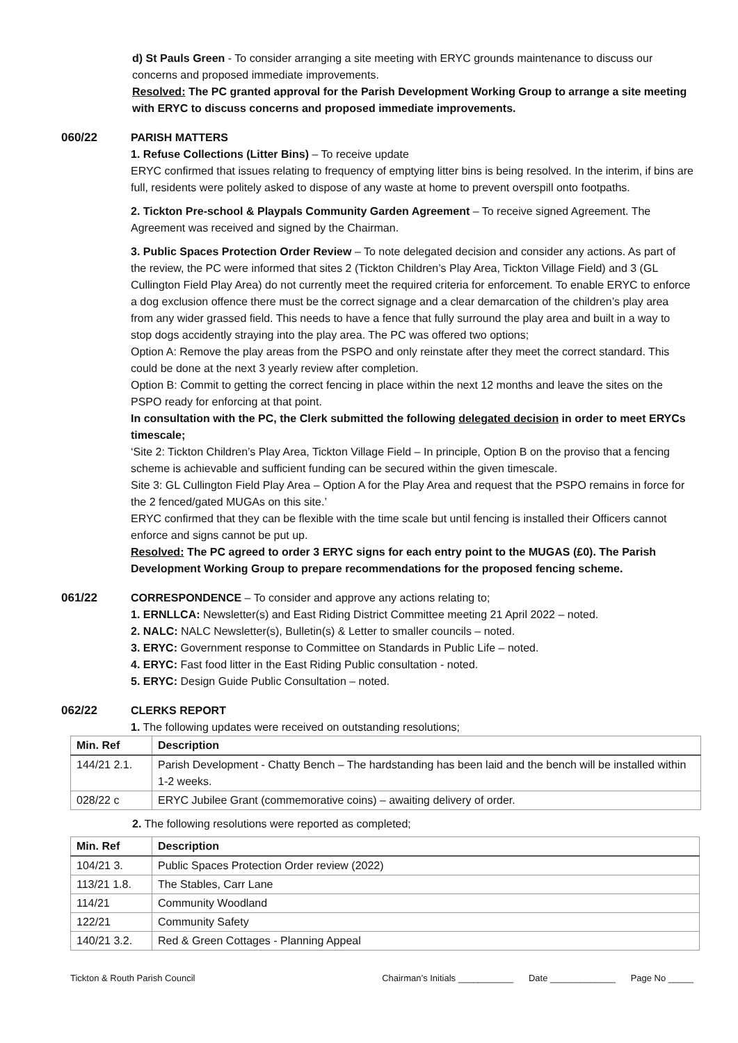d) St Pauls Green - To consider arranging a site meeting with ERYC grounds maintenance to discuss our concerns and proposed immediate improvements.
Resolved: The PC granted approval for the Parish Development Working Group to arrange a site meeting with ERYC to discuss concerns and proposed immediate improvements.
060/22 PARISH MATTERS
1. Refuse Collections (Litter Bins) – To receive update
ERYC confirmed that issues relating to frequency of emptying litter bins is being resolved. In the interim, if bins are full, residents were politely asked to dispose of any waste at home to prevent overspill onto footpaths.
2. Tickton Pre-school & Playpals Community Garden Agreement – To receive signed Agreement. The Agreement was received and signed by the Chairman.
3. Public Spaces Protection Order Review – To note delegated decision and consider any actions. As part of the review, the PC were informed that sites 2 (Tickton Children’s Play Area, Tickton Village Field) and 3 (GL Cullington Field Play Area) do not currently meet the required criteria for enforcement. To enable ERYC to enforce a dog exclusion offence there must be the correct signage and a clear demarcation of the children’s play area from any wider grassed field. This needs to have a fence that fully surround the play area and built in a way to stop dogs accidently straying into the play area. The PC was offered two options;
Option A: Remove the play areas from the PSPO and only reinstate after they meet the correct standard. This could be done at the next 3 yearly review after completion.
Option B: Commit to getting the correct fencing in place within the next 12 months and leave the sites on the PSPO ready for enforcing at that point.
In consultation with the PC, the Clerk submitted the following delegated decision in order to meet ERYCs timescale;
‘Site 2: Tickton Children’s Play Area, Tickton Village Field – In principle, Option B on the proviso that a fencing scheme is achievable and sufficient funding can be secured within the given timescale.
Site 3: GL Cullington Field Play Area – Option A for the Play Area and request that the PSPO remains in force for the 2 fenced/gated MUGAs on this site.’
ERYC confirmed that they can be flexible with the time scale but until fencing is installed their Officers cannot enforce and signs cannot be put up.
Resolved: The PC agreed to order 3 ERYC signs for each entry point to the MUGAS (£0). The Parish Development Working Group to prepare recommendations for the proposed fencing scheme.
061/22 CORRESPONDENCE – To consider and approve any actions relating to;
1. ERNLLCA: Newsletter(s) and East Riding District Committee meeting 21 April 2022 – noted.
2. NALC: NALC Newsletter(s), Bulletin(s) & Letter to smaller councils – noted.
3. ERYC: Government response to Committee on Standards in Public Life – noted.
4. ERYC: Fast food litter in the East Riding Public consultation - noted.
5. ERYC: Design Guide Public Consultation – noted.
062/22 CLERKS REPORT
1. The following updates were received on outstanding resolutions;
| Min. Ref | Description |
| --- | --- |
| 144/21 2.1. | Parish Development - Chatty Bench – The hardstanding has been laid and the bench will be installed within 1-2 weeks. |
| 028/22 c | ERYC Jubilee Grant (commemorative coins) – awaiting delivery of order. |
2. The following resolutions were reported as completed;
| Min. Ref | Description |
| --- | --- |
| 104/21 3. | Public Spaces Protection Order review (2022) |
| 113/21 1.8. | The Stables, Carr Lane |
| 114/21 | Community Woodland |
| 122/21 | Community Safety |
| 140/21 3.2. | Red & Green Cottages - Planning Appeal |
Tickton & Routh Parish Council Chairman’s Initials ___________ Date _____________ Page No _____